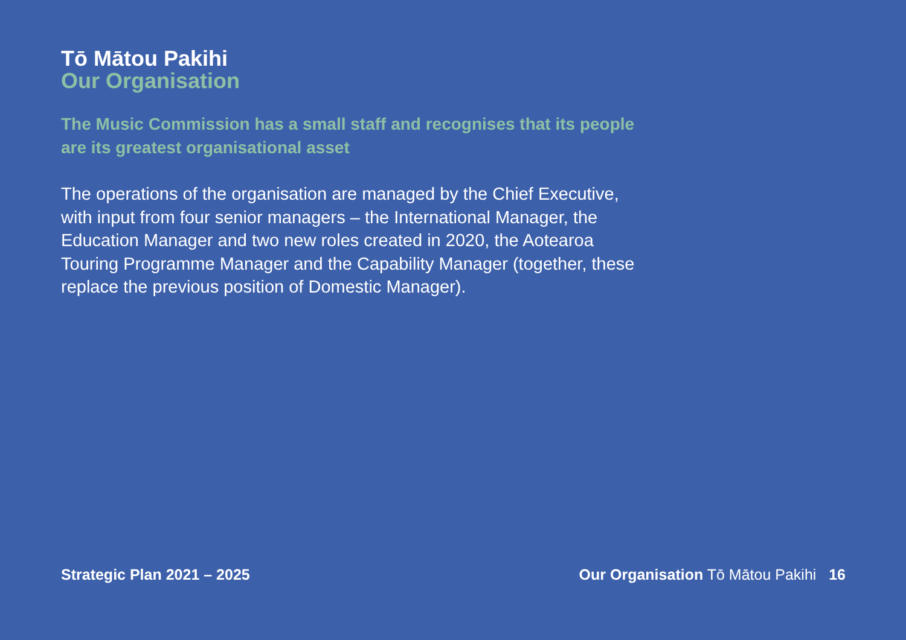Tō Mātou Pakihi
Our Organisation
The Music Commission has a small staff and recognises that its people are its greatest organisational asset
The operations of the organisation are managed by the Chief Executive, with input from four senior managers – the International Manager, the Education Manager and two new roles created in 2020, the Aotearoa Touring Programme Manager and the Capability Manager (together, these replace the previous position of Domestic Manager).
Strategic Plan 2021 – 2025 Our Organisation Tō Mātou Pakihi 16